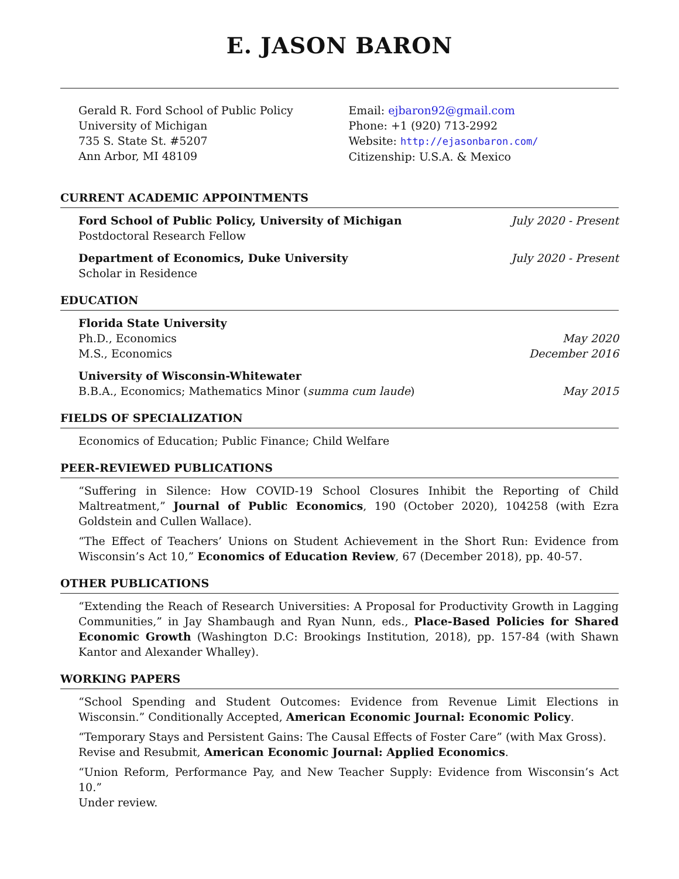E. JASON BARON
Gerald R. Ford School of Public Policy
University of Michigan
735 S. State St. #5207
Ann Arbor, MI 48109
Email: ejbaron92@gmail.com
Phone: +1 (920) 713-2992
Website: http://ejasonbaron.com/
Citizenship: U.S.A. & Mexico
CURRENT ACADEMIC APPOINTMENTS
Ford School of Public Policy, University of Michigan July 2020 - Present
Postdoctoral Research Fellow
Department of Economics, Duke University July 2020 - Present
Scholar in Residence
EDUCATION
Florida State University
Ph.D., Economics May 2020
M.S., Economics December 2016
University of Wisconsin-Whitewater
B.B.A., Economics; Mathematics Minor (summa cum laude) May 2015
FIELDS OF SPECIALIZATION
Economics of Education; Public Finance; Child Welfare
PEER-REVIEWED PUBLICATIONS
“Suffering in Silence: How COVID-19 School Closures Inhibit the Reporting of Child Maltreatment,” Journal of Public Economics, 190 (October 2020), 104258 (with Ezra Goldstein and Cullen Wallace).
“The Effect of Teachers’ Unions on Student Achievement in the Short Run: Evidence from Wisconsin’s Act 10,” Economics of Education Review, 67 (December 2018), pp. 40-57.
OTHER PUBLICATIONS
“Extending the Reach of Research Universities: A Proposal for Productivity Growth in Lagging Communities,” in Jay Shambaugh and Ryan Nunn, eds., Place-Based Policies for Shared Economic Growth (Washington D.C: Brookings Institution, 2018), pp. 157-84 (with Shawn Kantor and Alexander Whalley).
WORKING PAPERS
“School Spending and Student Outcomes: Evidence from Revenue Limit Elections in Wisconsin.” Conditionally Accepted, American Economic Journal: Economic Policy.
“Temporary Stays and Persistent Gains: The Causal Effects of Foster Care” (with Max Gross).
Revise and Resubmit, American Economic Journal: Applied Economics.
“Union Reform, Performance Pay, and New Teacher Supply: Evidence from Wisconsin’s Act 10.”
Under review.